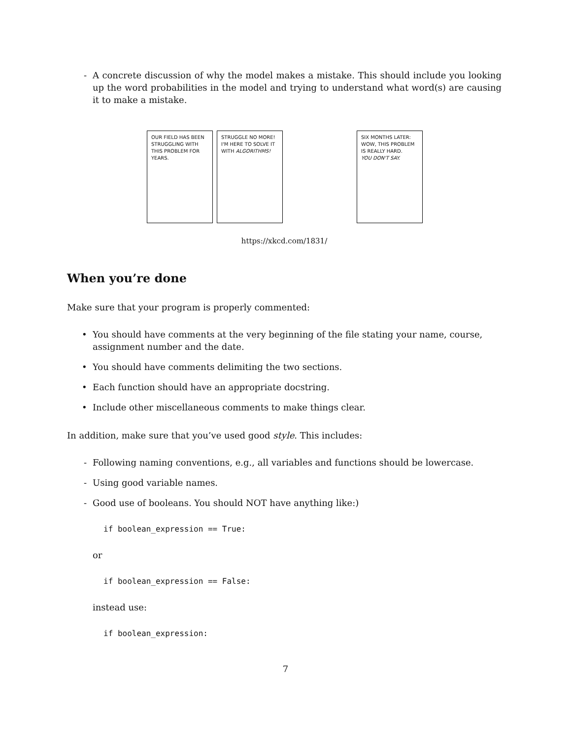- A concrete discussion of why the model makes a mistake. This should include you looking up the word probabilities in the model and trying to understand what word(s) are causing it to make a mistake.
OUR FIELD HAS BEEN STRUGGLING WITH THIS PROBLEM FOR YEARS.
STRUGGLE NO MORE! I'M HERE TO SOLVE IT WITH ALGORITHMS!
SIX MONTHS LATER:
WOW, THIS PROBLEM IS REALLY HARD.
YOU DON'T SAY.
https://xkcd.com/1831/
When you’re done
Make sure that your program is properly commented:
• You should have comments at the very beginning of the file stating your name, course, assignment number and the date.
• You should have comments delimiting the two sections.
• Each function should have an appropriate docstring.
• Include other miscellaneous comments to make things clear.
In addition, make sure that you’ve used good style. This includes:
- Following naming conventions, e.g., all variables and functions should be lowercase.
- Using good variable names.
- Good use of booleans. You should NOT have anything like:)
if boolean_expression == True:
or
if boolean_expression == False:
instead use:
if boolean_expression:
7